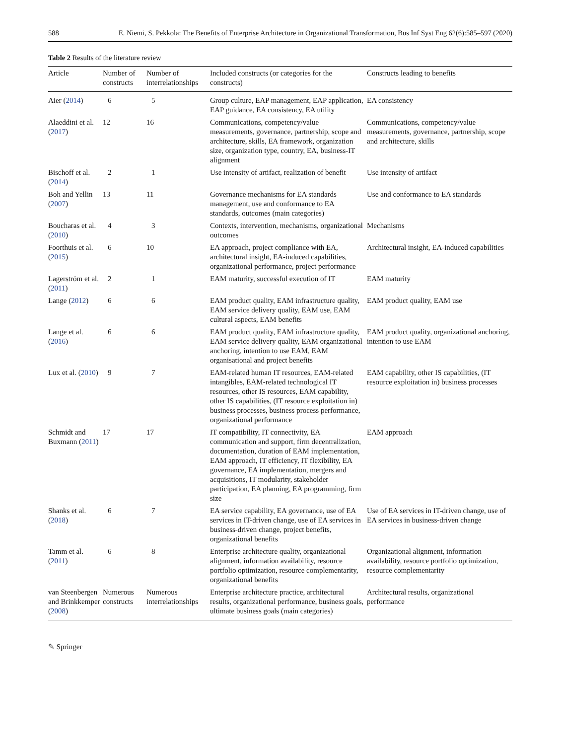588 E. Niemi, S. Pekkola: The Benefits of Enterprise Architecture in Organizational Transformation, Bus Inf Syst Eng 62(6):585–597 (2020)
Table 2 Results of the literature review
| Article | Number of constructs | Number of interrelationships | Included constructs (or categories for the constructs) | Constructs leading to benefits |
| --- | --- | --- | --- | --- |
| Aier ( 2014 ) | 6 | 5 | Group culture, EAP management, EAP application, EAP guidance, EA consistency, EA utility | EA consistency |
| Alaeddini et al. ( 2017 ) | 12 | 16 | Communications, competency/value measurements, governance, partnership, scope and architecture, skills, EA framework, organization size, organization type, country, EA, business-IT alignment | Communications, competency/value measurements, governance, partnership, scope and architecture, skills |
| Bischoff et al. ( 2014 ) | 2 | 1 | Use intensity of artifact, realization of benefit | Use intensity of artifact |
| Boh and Yellin ( 2007 ) | 13 | 11 | Governance mechanisms for EA standards management, use and conformance to EA standards, outcomes (main categories) | Use and conformance to EA standards |
| Boucharas et al. ( 2010 ) | 4 | 3 | Contexts, intervention, mechanisms, organizational outcomes | Mechanisms |
| Foorthuis et al. ( 2015 ) | 6 | 10 | EA approach, project compliance with EA, architectural insight, EA-induced capabilities, organizational performance, project performance | Architectural insight, EA-induced capabilities |
| Lagerström et al. ( 2011 ) | 2 | 1 | EAM maturity, successful execution of IT | EAM maturity |
| Lange ( 2012 ) | 6 | 6 | EAM product quality, EAM infrastructure quality, EAM service delivery quality, EAM use, EAM cultural aspects, EAM benefits | EAM product quality, EAM use |
| Lange et al. ( 2016 ) | 6 | 6 | EAM product quality, EAM infrastructure quality, EAM service delivery quality, EAM organizational anchoring, intention to use EAM, EAM organisational and project benefits | EAM product quality, organizational anchoring, intention to use EAM |
| Lux et al. ( 2010 ) | 9 | 7 | EAM-related human IT resources, EAM-related intangibles, EAM-related technological IT resources, other IS resources, EAM capability, other IS capabilities, (IT resource exploitation in) business processes, business process performance, organizational performance | EAM capability, other IS capabilities, (IT resource exploitation in) business processes |
| Schmidt and Buxmann ( 2011 ) | 17 | 17 | IT compatibility, IT connectivity, EA communication and support, firm decentralization, documentation, duration of EAM implementation, EAM approach, IT efficiency, IT flexibility, EA governance, EA implementation, mergers and acquisitions, IT modularity, stakeholder participation, EA planning, EA programming, firm size | EAM approach |
| Shanks et al. ( 2018 ) | 6 | 7 | EA service capability, EA governance, use of EA services in IT-driven change, use of EA services in business-driven change, project benefits, organizational benefits | Use of EA services in IT-driven change, use of EA services in business-driven change |
| Tamm et al. ( 2011 ) | 6 | 8 | Enterprise architecture quality, organizational alignment, information availability, resource portfolio optimization, resource complementarity, organizational benefits | Organizational alignment, information availability, resource portfolio optimization, resource complementarity |
| van Steenbergen and Brinkkemper ( 2008 ) | Numerous constructs | Numerous interrelationships | Enterprise architecture practice, architectural results, organizational performance, business goals, ultimate business goals (main categories) | Architectural results, organizational performance |
✎ Springer